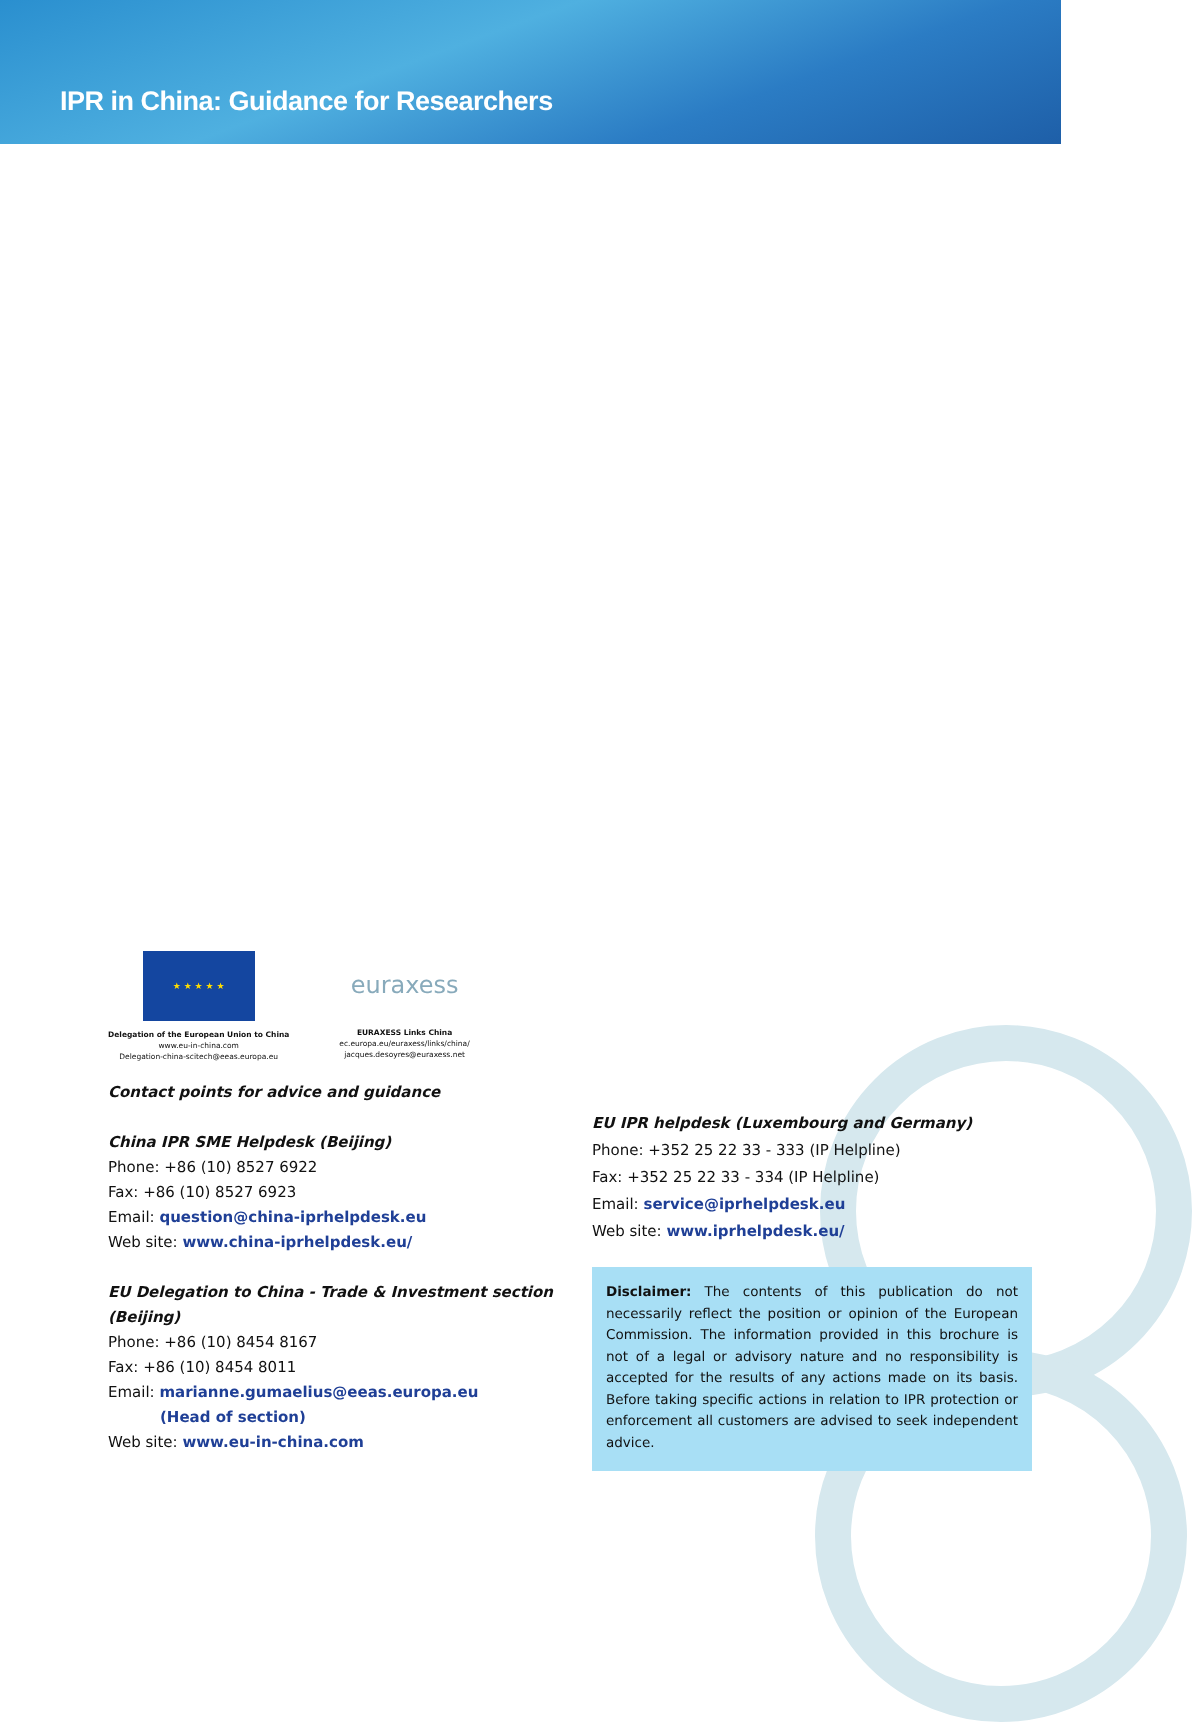IPR in China: Guidance for Researchers
★ ★ ★ ★ ★
Delegation of the European Union to China
www.eu-in-china.com
Delegation-china-scitech@eeas.europa.eu
euraxess
EURAXESS Links China
ec.europa.eu/euraxess/links/china/
jacques.desoyres@euraxess.net
Contact points for advice and guidance
China IPR SME Helpdesk (Beijing)
Phone: +86 (10) 8527 6922
Fax: +86 (10) 8527 6923
Email: question@china-iprhelpdesk.eu
Web site: www.china-iprhelpdesk.eu/
EU Delegation to China - Trade & Investment section (Beijing)
Phone: +86 (10) 8454 8167
Fax: +86 (10) 8454 8011
Email: marianne.gumaelius@eeas.europa.eu
(Head of section)
Web site: www.eu-in-china.com
EU IPR helpdesk (Luxembourg and Germany)
Phone: +352 25 22 33 - 333 (IP Helpline)
Fax: +352 25 22 33 - 334 (IP Helpline)
Email: service@iprhelpdesk.eu
Web site: www.iprhelpdesk.eu/
Disclaimer: The contents of this publication do not necessarily reflect the position or opinion of the European Commission. The information provided in this brochure is not of a legal or advisory nature and no responsibility is accepted for the results of any actions made on its basis. Before taking specific actions in relation to IPR protection or enforcement all customers are advised to seek independent advice.